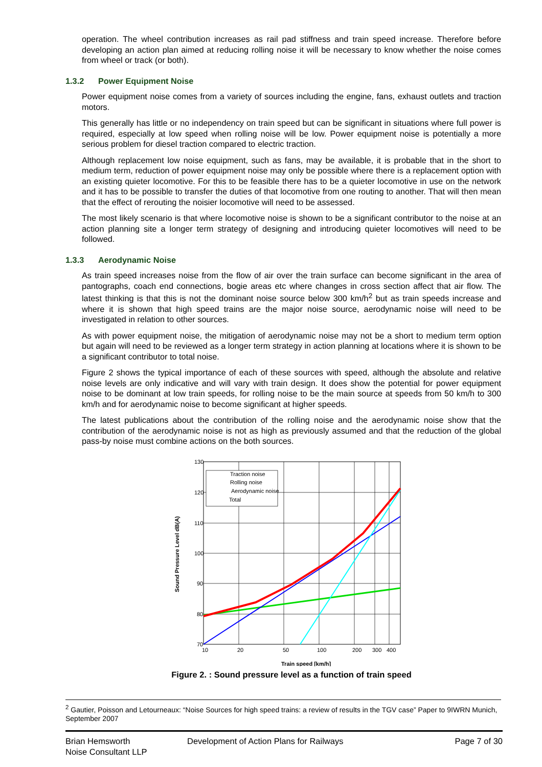operation. The wheel contribution increases as rail pad stiffness and train speed increase. Therefore before developing an action plan aimed at reducing rolling noise it will be necessary to know whether the noise comes from wheel or track (or both).
1.3.2 Power Equipment Noise
Power equipment noise comes from a variety of sources including the engine, fans, exhaust outlets and traction motors.
This generally has little or no independency on train speed but can be significant in situations where full power is required, especially at low speed when rolling noise will be low. Power equipment noise is potentially a more serious problem for diesel traction compared to electric traction.
Although replacement low noise equipment, such as fans, may be available, it is probable that in the short to medium term, reduction of power equipment noise may only be possible where there is a replacement option with an existing quieter locomotive. For this to be feasible there has to be a quieter locomotive in use on the network and it has to be possible to transfer the duties of that locomotive from one routing to another. That will then mean that the effect of rerouting the noisier locomotive will need to be assessed.
The most likely scenario is that where locomotive noise is shown to be a significant contributor to the noise at an action planning site a longer term strategy of designing and introducing quieter locomotives will need to be followed.
1.3.3 Aerodynamic Noise
As train speed increases noise from the flow of air over the train surface can become significant in the area of pantographs, coach end connections, bogie areas etc where changes in cross section affect that air flow. The latest thinking is that this is not the dominant noise source below 300 km/h<sup>2</sup> but as train speeds increase and where it is shown that high speed trains are the major noise source, aerodynamic noise will need to be investigated in relation to other sources.
As with power equipment noise, the mitigation of aerodynamic noise may not be a short to medium term option but again will need to be reviewed as a longer term strategy in action planning at locations where it is shown to be a significant contributor to total noise.
Figure 2 shows the typical importance of each of these sources with speed, although the absolute and relative noise levels are only indicative and will vary with train design. It does show the potential for power equipment noise to be dominant at low train speeds, for rolling noise to be the main source at speeds from 50 km/h to 300 km/h and for aerodynamic noise to become significant at higher speeds.
The latest publications about the contribution of the rolling noise and the aerodynamic noise show that the contribution of the aerodynamic noise is not as high as previously assumed and that the reduction of the global pass-by noise must combine actions on the both sources.
130
120
110
100
90
80
70
10
20
50
100
200
300
400
Traction noise
Rolling noise
Aerodynamic noise
Total
Sound Pressure Level dB(A)
Train speed [km/h]
Figure 2. : Sound pressure level as a function of train speed
<sup>2</sup> Gautier, Poisson and Letourneaux: “Noise Sources for high speed trains: a review of results in the TGV case” Paper to 9IWRN Munich, September 2007
Brian Hemsworth
Noise Consultant LLP
Development of Action Plans for Railways Page 7 of 30